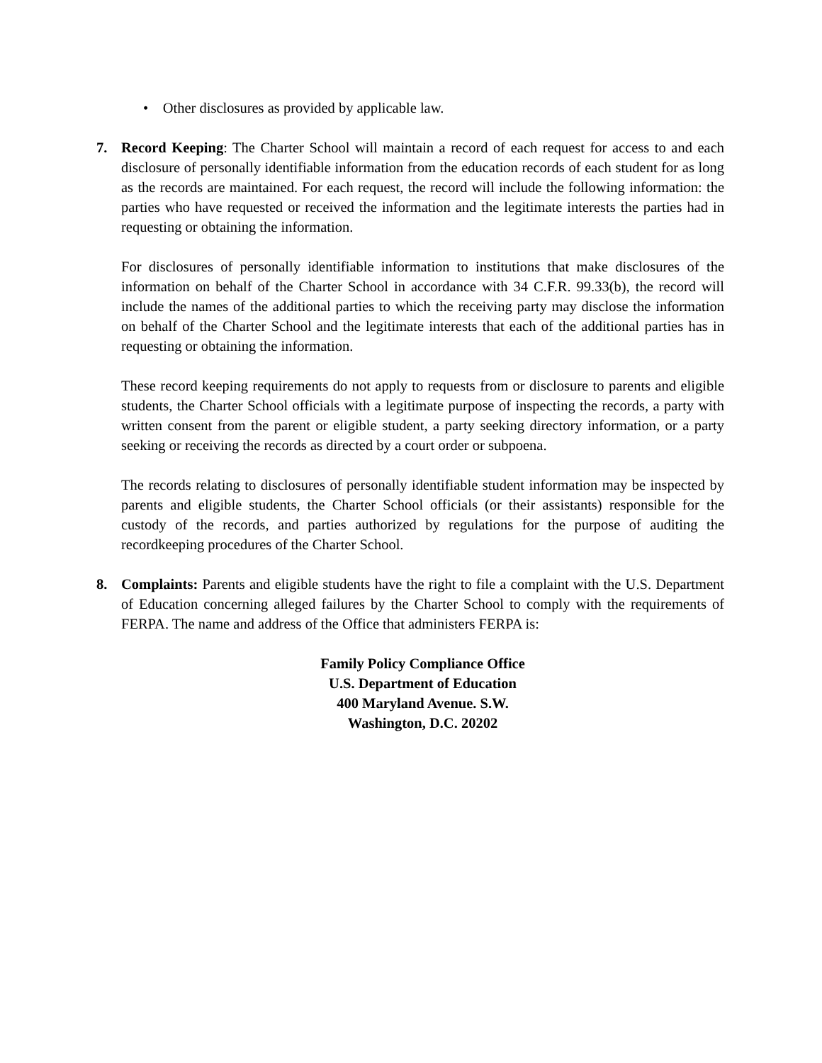• Other disclosures as provided by applicable law.
7. Record Keeping: The Charter School will maintain a record of each request for access to and each disclosure of personally identifiable information from the education records of each student for as long as the records are maintained. For each request, the record will include the following information: the parties who have requested or received the information and the legitimate interests the parties had in requesting or obtaining the information.
For disclosures of personally identifiable information to institutions that make disclosures of the information on behalf of the Charter School in accordance with 34 C.F.R. 99.33(b), the record will include the names of the additional parties to which the receiving party may disclose the information on behalf of the Charter School and the legitimate interests that each of the additional parties has in requesting or obtaining the information.
These record keeping requirements do not apply to requests from or disclosure to parents and eligible students, the Charter School officials with a legitimate purpose of inspecting the records, a party with written consent from the parent or eligible student, a party seeking directory information, or a party seeking or receiving the records as directed by a court order or subpoena.
The records relating to disclosures of personally identifiable student information may be inspected by parents and eligible students, the Charter School officials (or their assistants) responsible for the custody of the records, and parties authorized by regulations for the purpose of auditing the recordkeeping procedures of the Charter School.
8. Complaints: Parents and eligible students have the right to file a complaint with the U.S. Department of Education concerning alleged failures by the Charter School to comply with the requirements of FERPA. The name and address of the Office that administers FERPA is:
Family Policy Compliance Office
U.S. Department of Education
400 Maryland Avenue. S.W.
Washington, D.C. 20202